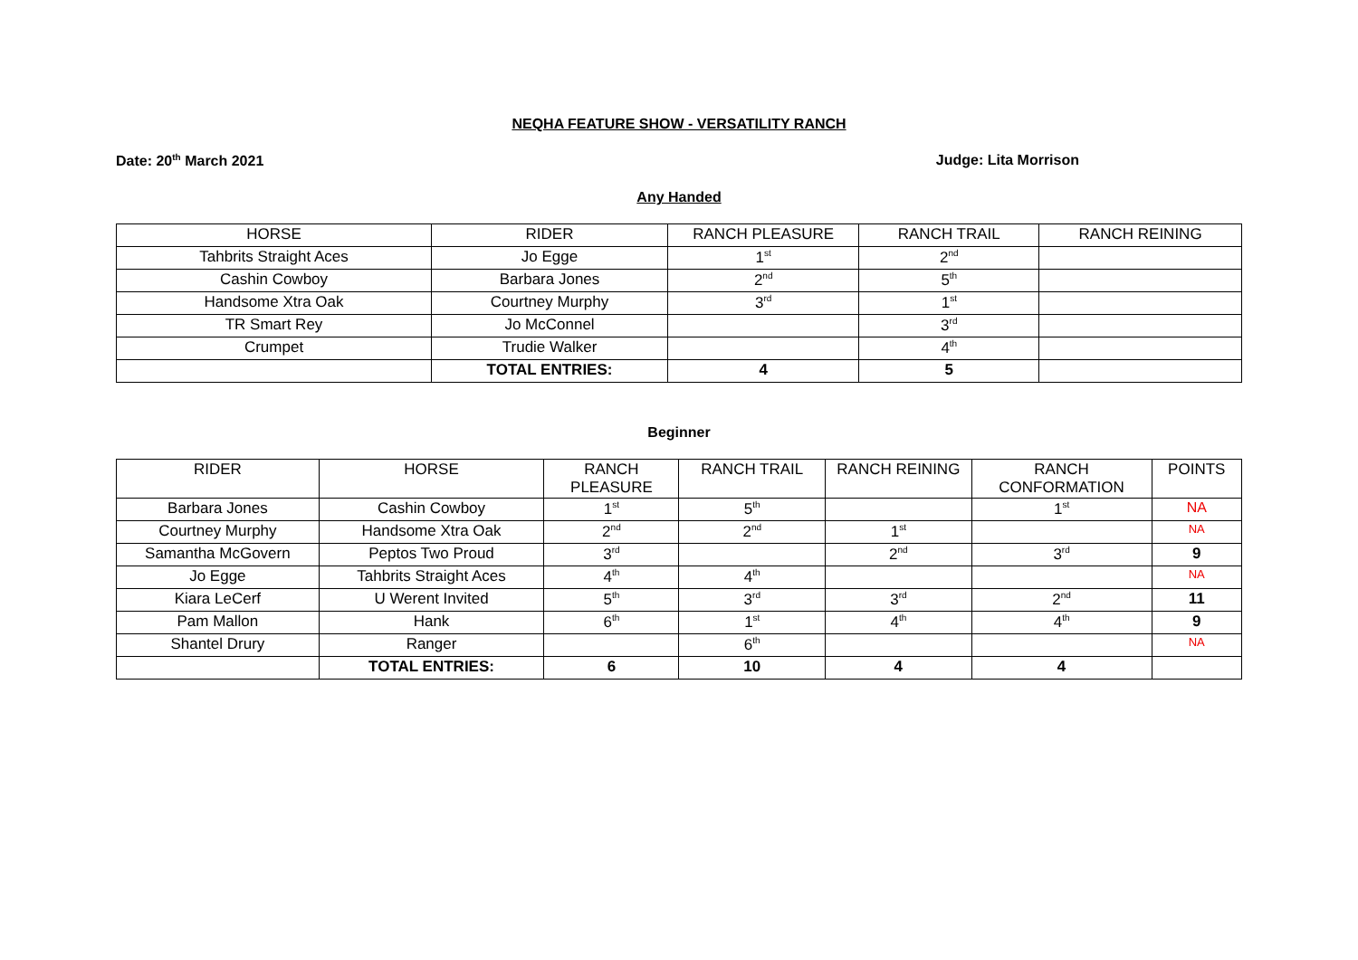NEQHA FEATURE SHOW - VERSATILITY RANCH
Date: 20<sup>th</sup> March 2021 Judge: Lita Morrison
Any Handed
| HORSE | RIDER | RANCH PLEASURE | RANCH TRAIL | RANCH REINING |
| --- | --- | --- | --- | --- |
| Tahbrits Straight Aces | Jo Egge | 1<sup>st</sup> | 2<sup>nd</sup> | |
| Cashin Cowboy | Barbara Jones | 2<sup>nd</sup> | 5<sup>th</sup> | |
| Handsome Xtra Oak | Courtney Murphy | 3<sup>rd</sup> | 1<sup>st</sup> | |
| TR Smart Rey | Jo McConnel | | 3<sup>rd</sup> | |
| Crumpet | Trudie Walker | | 4<sup>th</sup> | |
| | TOTAL ENTRIES: | 4 | 5 | |
Beginner
| RIDER | HORSE | RANCH PLEASURE | RANCH TRAIL | RANCH REINING | RANCH CONFORMATION | POINTS |
| --- | --- | --- | --- | --- | --- | --- |
| Barbara Jones | Cashin Cowboy | 1<sup>st</sup> | 5<sup>th</sup> | | 1<sup>st</sup> | NA |
| Courtney Murphy | Handsome Xtra Oak | 2<sup>nd</sup> | 2<sup>nd</sup> | 1<sup>st</sup> | | NA |
| Samantha McGovern | Peptos Two Proud | 3<sup>rd</sup> | | 2<sup>nd</sup> | 3<sup>rd</sup> | 9 |
| Jo Egge | Tahbrits Straight Aces | 4<sup>th</sup> | 4<sup>th</sup> | | | NA |
| Kiara LeCerf | U Werent Invited | 5<sup>th</sup> | 3<sup>rd</sup> | 3<sup>rd</sup> | 2<sup>nd</sup> | 11 |
| Pam Mallon | Hank | 6<sup>th</sup> | 1<sup>st</sup> | 4<sup>th</sup> | 4<sup>th</sup> | 9 |
| Shantel Drury | Ranger | | 6<sup>th</sup> | | | NA |
| | TOTAL ENTRIES: | 6 | 10 | 4 | 4 | |